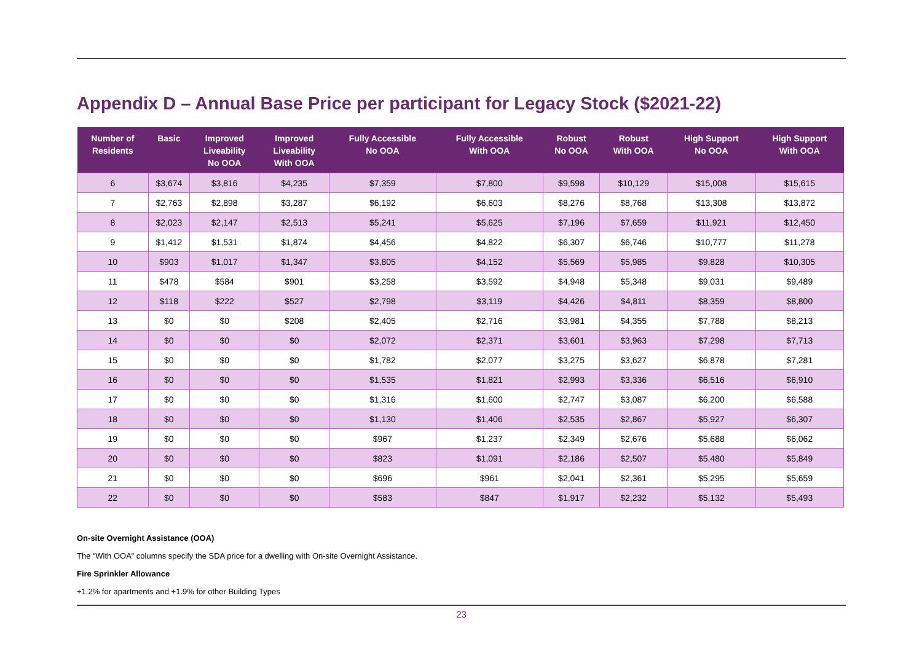Appendix D – Annual Base Price per participant for Legacy Stock ($2021-22)
| Number of Residents | Basic | Improved Liveability No OOA | Improved Liveability With OOA | Fully Accessible No OOA | Fully Accessible With OOA | Robust No OOA | Robust With OOA | High Support No OOA | High Support With OOA |
| --- | --- | --- | --- | --- | --- | --- | --- | --- | --- |
| 6 | $3,674 | $3,816 | $4,235 | $7,359 | $7,800 | $9,598 | $10,129 | $15,008 | $15,615 |
| 7 | $2,763 | $2,898 | $3,287 | $6,192 | $6,603 | $8,276 | $8,768 | $13,308 | $13,872 |
| 8 | $2,023 | $2,147 | $2,513 | $5,241 | $5,625 | $7,196 | $7,659 | $11,921 | $12,450 |
| 9 | $1,412 | $1,531 | $1,874 | $4,456 | $4,822 | $6,307 | $6,746 | $10,777 | $11,278 |
| 10 | $903 | $1,017 | $1,347 | $3,805 | $4,152 | $5,569 | $5,985 | $9,828 | $10,305 |
| 11 | $478 | $584 | $901 | $3,258 | $3,592 | $4,948 | $5,348 | $9,031 | $9,489 |
| 12 | $118 | $222 | $527 | $2,798 | $3,119 | $4,426 | $4,811 | $8,359 | $8,800 |
| 13 | $0 | $0 | $208 | $2,405 | $2,716 | $3,981 | $4,355 | $7,788 | $8,213 |
| 14 | $0 | $0 | $0 | $2,072 | $2,371 | $3,601 | $3,963 | $7,298 | $7,713 |
| 15 | $0 | $0 | $0 | $1,782 | $2,077 | $3,275 | $3,627 | $6,878 | $7,281 |
| 16 | $0 | $0 | $0 | $1,535 | $1,821 | $2,993 | $3,336 | $6,516 | $6,910 |
| 17 | $0 | $0 | $0 | $1,316 | $1,600 | $2,747 | $3,087 | $6,200 | $6,588 |
| 18 | $0 | $0 | $0 | $1,130 | $1,406 | $2,535 | $2,867 | $5,927 | $6,307 |
| 19 | $0 | $0 | $0 | $967 | $1,237 | $2,349 | $2,676 | $5,688 | $6,062 |
| 20 | $0 | $0 | $0 | $823 | $1,091 | $2,186 | $2,507 | $5,480 | $5,849 |
| 21 | $0 | $0 | $0 | $696 | $961 | $2,041 | $2,361 | $5,295 | $5,659 |
| 22 | $0 | $0 | $0 | $583 | $847 | $1,917 | $2,232 | $5,132 | $5,493 |
On-site Overnight Assistance (OOA)
The “With OOA” columns specify the SDA price for a dwelling with On-site Overnight Assistance.
Fire Sprinkler Allowance
+1.2% for apartments and +1.9% for other Building Types
23